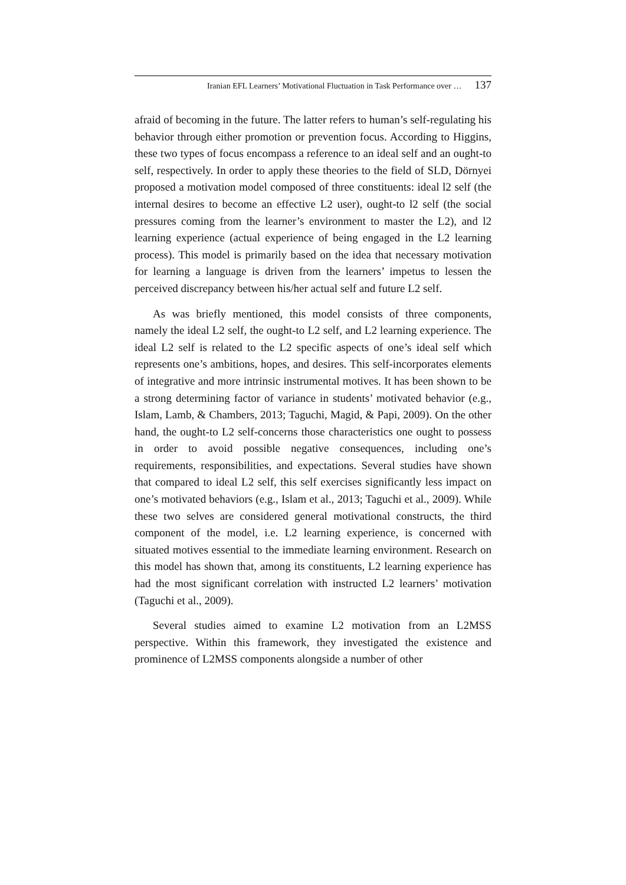Iranian EFL Learners’ Motivational Fluctuation in Task Performance over … 137
afraid of becoming in the future. The latter refers to human’s self-regulating his behavior through either promotion or prevention focus. According to Higgins, these two types of focus encompass a reference to an ideal self and an ought-to self, respectively. In order to apply these theories to the field of SLD, Dörnyei proposed a motivation model composed of three constituents: ideal l2 self (the internal desires to become an effective L2 user), ought-to l2 self (the social pressures coming from the learner’s environment to master the L2), and l2 learning experience (actual experience of being engaged in the L2 learning process). This model is primarily based on the idea that necessary motivation for learning a language is driven from the learners’ impetus to lessen the perceived discrepancy between his/her actual self and future L2 self.
As was briefly mentioned, this model consists of three components, namely the ideal L2 self, the ought-to L2 self, and L2 learning experience. The ideal L2 self is related to the L2 specific aspects of one’s ideal self which represents one’s ambitions, hopes, and desires. This self-incorporates elements of integrative and more intrinsic instrumental motives. It has been shown to be a strong determining factor of variance in students’ motivated behavior (e.g., Islam, Lamb, & Chambers, 2013; Taguchi, Magid, & Papi, 2009). On the other hand, the ought-to L2 self-concerns those characteristics one ought to possess in order to avoid possible negative consequences, including one’s requirements, responsibilities, and expectations. Several studies have shown that compared to ideal L2 self, this self exercises significantly less impact on one’s motivated behaviors (e.g., Islam et al., 2013; Taguchi et al., 2009). While these two selves are considered general motivational constructs, the third component of the model, i.e. L2 learning experience, is concerned with situated motives essential to the immediate learning environment. Research on this model has shown that, among its constituents, L2 learning experience has had the most significant correlation with instructed L2 learners’ motivation (Taguchi et al., 2009).
Several studies aimed to examine L2 motivation from an L2MSS perspective. Within this framework, they investigated the existence and prominence of L2MSS components alongside a number of other